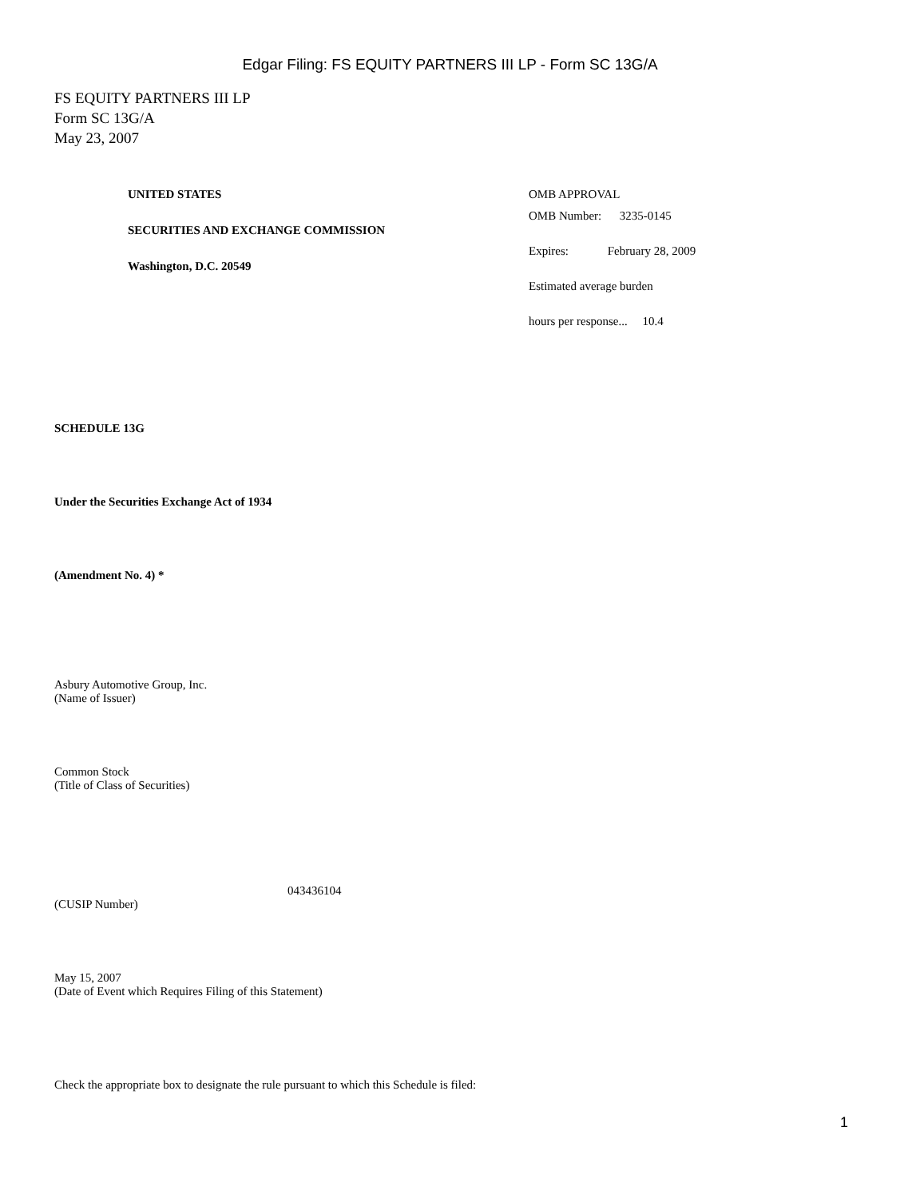Edgar Filing: FS EQUITY PARTNERS III LP - Form SC 13G/A
FS EQUITY PARTNERS III LP
Form SC 13G/A
May 23, 2007
UNITED STATES
SECURITIES AND EXCHANGE COMMISSION
Washington, D.C. 20549
OMB APPROVAL
OMB Number: 3235-0145
Expires: February 28, 2009
Estimated average burden
hours per response... 10.4
SCHEDULE 13G
Under the Securities Exchange Act of 1934
(Amendment No. 4) *
Asbury Automotive Group, Inc.
(Name of Issuer)
Common Stock
(Title of Class of Securities)
043436104
(CUSIP Number)
May 15, 2007
(Date of Event which Requires Filing of this Statement)
Check the appropriate box to designate the rule pursuant to which this Schedule is filed:
1